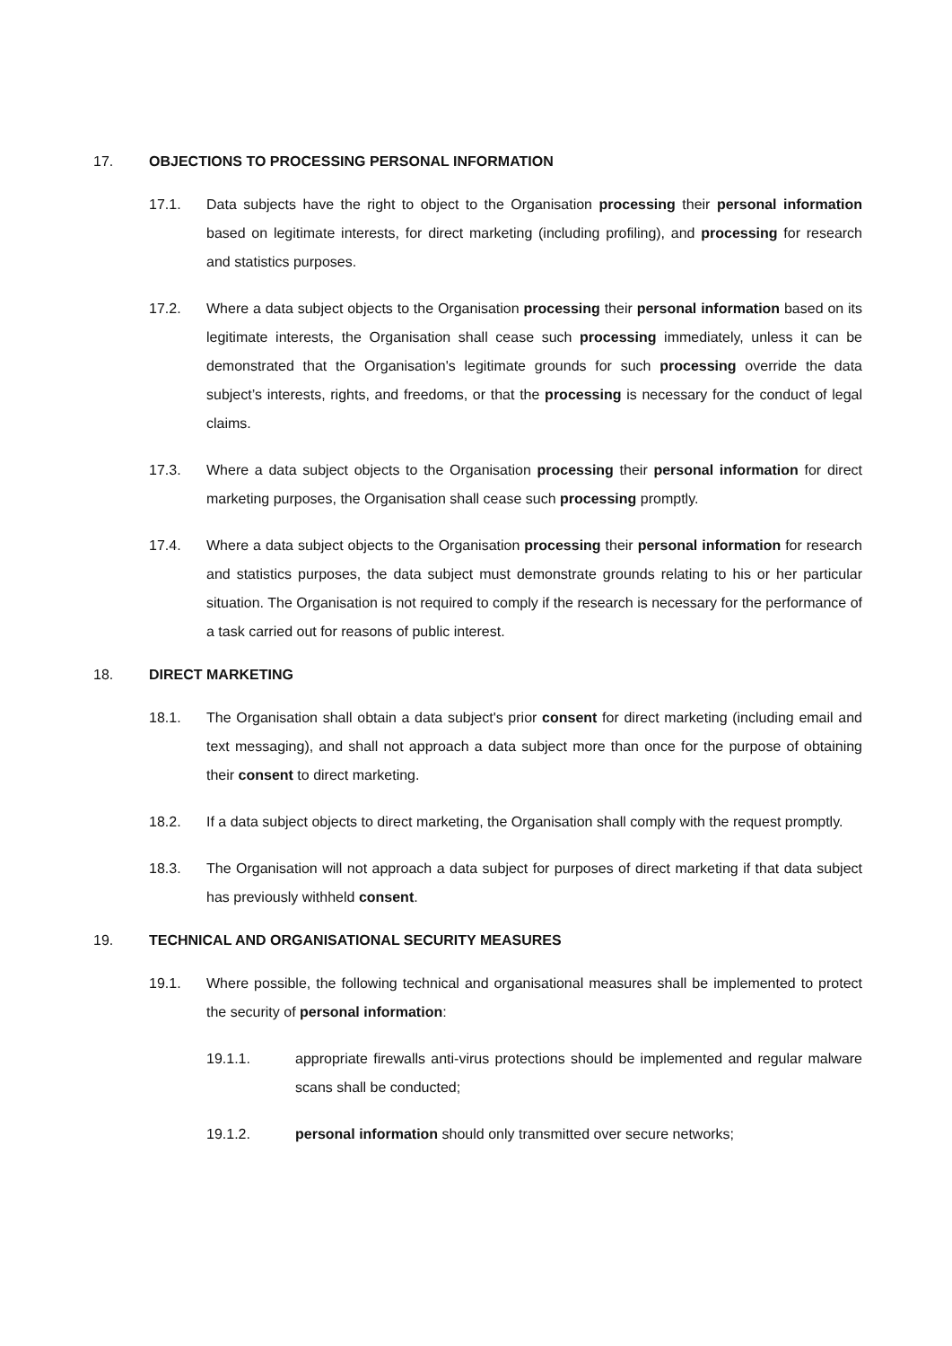17. OBJECTIONS TO PROCESSING PERSONAL INFORMATION
17.1. Data subjects have the right to object to the Organisation processing their personal information based on legitimate interests, for direct marketing (including profiling), and processing for research and statistics purposes.
17.2. Where a data subject objects to the Organisation processing their personal information based on its legitimate interests, the Organisation shall cease such processing immediately, unless it can be demonstrated that the Organisation's legitimate grounds for such processing override the data subject’s interests, rights, and freedoms, or that the processing is necessary for the conduct of legal claims.
17.3. Where a data subject objects to the Organisation processing their personal information for direct marketing purposes, the Organisation shall cease such processing promptly.
17.4. Where a data subject objects to the Organisation processing their personal information for research and statistics purposes, the data subject must demonstrate grounds relating to his or her particular situation. The Organisation is not required to comply if the research is necessary for the performance of a task carried out for reasons of public interest.
18. DIRECT MARKETING
18.1. The Organisation shall obtain a data subject's prior consent for direct marketing (including email and text messaging), and shall not approach a data subject more than once for the purpose of obtaining their consent to direct marketing.
18.2. If a data subject objects to direct marketing, the Organisation shall comply with the request promptly.
18.3. The Organisation will not approach a data subject for purposes of direct marketing if that data subject has previously withheld consent.
19. TECHNICAL AND ORGANISATIONAL SECURITY MEASURES
19.1. Where possible, the following technical and organisational measures shall be implemented to protect the security of personal information:
19.1.1. appropriate firewalls anti-virus protections should be implemented and regular malware scans shall be conducted;
19.1.2. personal information should only transmitted over secure networks;